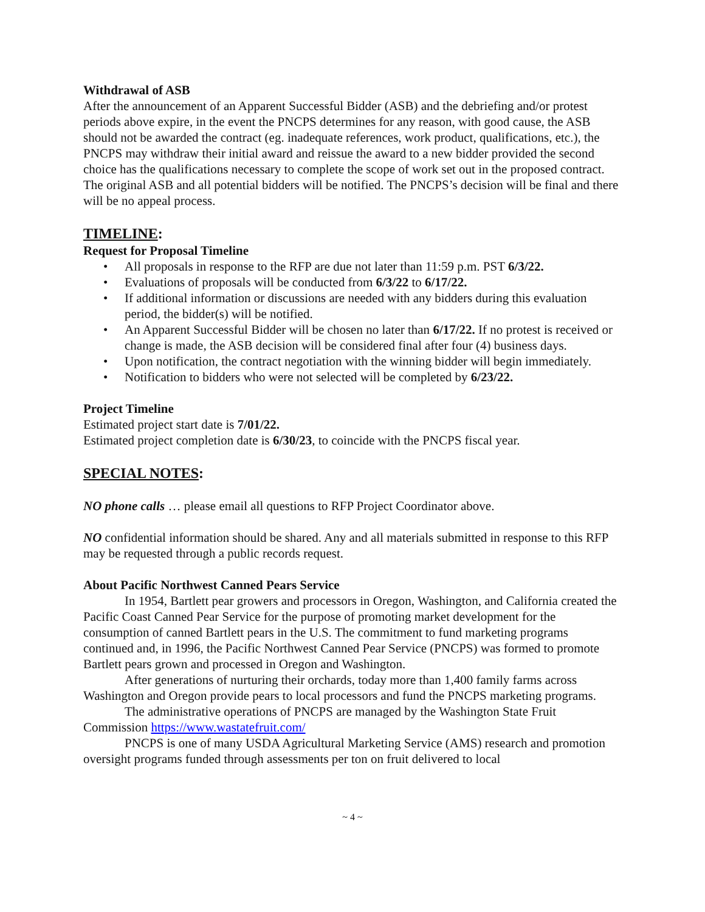Withdrawal of ASB
After the announcement of an Apparent Successful Bidder (ASB) and the debriefing and/or protest periods above expire, in the event the PNCPS determines for any reason, with good cause, the ASB should not be awarded the contract (eg. inadequate references, work product, qualifications, etc.), the PNCPS may withdraw their initial award and reissue the award to a new bidder provided the second choice has the qualifications necessary to complete the scope of work set out in the proposed contract. The original ASB and all potential bidders will be notified. The PNCPS’s decision will be final and there will be no appeal process.
TIMELINE:
Request for Proposal Timeline
• All proposals in response to the RFP are due not later than 11:59 p.m. PST 6/3/22.
• Evaluations of proposals will be conducted from 6/3/22 to 6/17/22.
• If additional information or discussions are needed with any bidders during this evaluation period, the bidder(s) will be notified.
• An Apparent Successful Bidder will be chosen no later than 6/17/22. If no protest is received or change is made, the ASB decision will be considered final after four (4) business days.
• Upon notification, the contract negotiation with the winning bidder will begin immediately.
• Notification to bidders who were not selected will be completed by 6/23/22.
Project Timeline
Estimated project start date is 7/01/22.
Estimated project completion date is 6/30/23, to coincide with the PNCPS fiscal year.
SPECIAL NOTES:
NO phone calls … please email all questions to RFP Project Coordinator above.
NO confidential information should be shared. Any and all materials submitted in response to this RFP may be requested through a public records request.
About Pacific Northwest Canned Pears Service
In 1954, Bartlett pear growers and processors in Oregon, Washington, and California created the Pacific Coast Canned Pear Service for the purpose of promoting market development for the consumption of canned Bartlett pears in the U.S. The commitment to fund marketing programs continued and, in 1996, the Pacific Northwest Canned Pear Service (PNCPS) was formed to promote Bartlett pears grown and processed in Oregon and Washington.
After generations of nurturing their orchards, today more than 1,400 family farms across Washington and Oregon provide pears to local processors and fund the PNCPS marketing programs.
The administrative operations of PNCPS are managed by the Washington State Fruit Commission https://www.wastatefruit.com/
PNCPS is one of many USDA Agricultural Marketing Service (AMS) research and promotion oversight programs funded through assessments per ton on fruit delivered to local
~ 4 ~